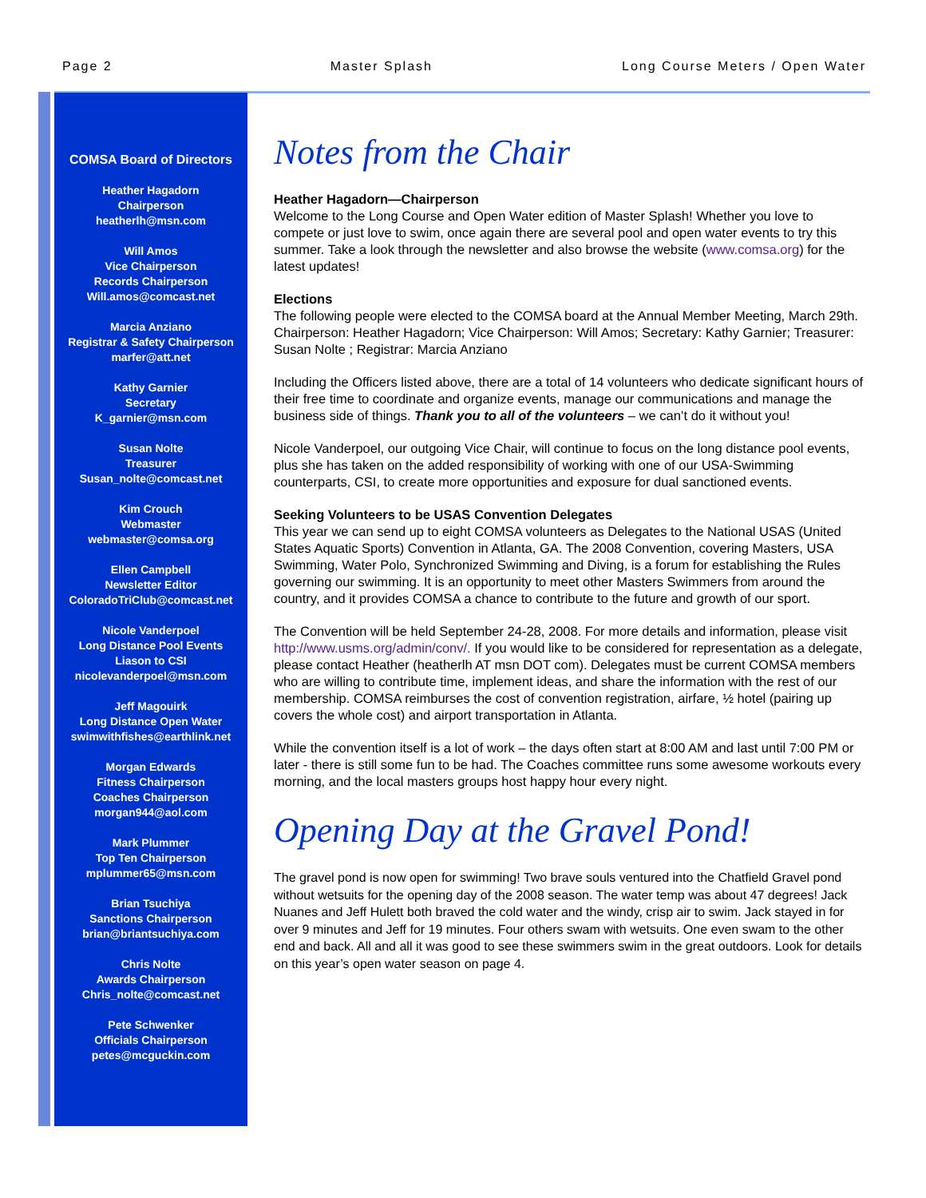Page 2 Master Splash Long Course Meters / Open Water
COMSA Board of Directors
Heather Hagadorn
Chairperson
heatherlh@msn.com
Will Amos
Vice Chairperson
Records Chairperson
Will.amos@comcast.net
Marcia Anziano
Registrar & Safety Chairperson
marfer@att.net
Kathy Garnier
Secretary
K_garnier@msn.com
Susan Nolte
Treasurer
Susan_nolte@comcast.net
Kim Crouch
Webmaster
webmaster@comsa.org
Ellen Campbell
Newsletter Editor
ColoradoTriClub@comcast.net
Nicole Vanderpoel
Long Distance Pool Events
Liason to CSI
nicolevanderpoel@msn.com
Jeff Magouirk
Long Distance Open Water
swimwithfishes@earthlink.net
Morgan Edwards
Fitness Chairperson
Coaches Chairperson
morgan944@aol.com
Mark Plummer
Top Ten Chairperson
mplummer65@msn.com
Brian Tsuchiya
Sanctions Chairperson
brian@briantsuchiya.com
Chris Nolte
Awards Chairperson
Chris_nolte@comcast.net
Pete Schwenker
Officials Chairperson
petes@mcguckin.com
Notes from the Chair
Heather Hagadorn—Chairperson
Welcome to the Long Course and Open Water edition of Master Splash! Whether you love to compete or just love to swim, once again there are several pool and open water events to try this summer. Take a look through the newsletter and also browse the website (www.comsa.org) for the latest updates!
Elections
The following people were elected to the COMSA board at the Annual Member Meeting, March 29th. Chairperson: Heather Hagadorn; Vice Chairperson: Will Amos; Secretary: Kathy Garnier; Treasurer: Susan Nolte ; Registrar: Marcia Anziano
Including the Officers listed above, there are a total of 14 volunteers who dedicate significant hours of their free time to coordinate and organize events, manage our communications and manage the business side of things. Thank you to all of the volunteers – we can’t do it without you!
Nicole Vanderpoel, our outgoing Vice Chair, will continue to focus on the long distance pool events, plus she has taken on the added responsibility of working with one of our USA-Swimming counterparts, CSI, to create more opportunities and exposure for dual sanctioned events.
Seeking Volunteers to be USAS Convention Delegates
This year we can send up to eight COMSA volunteers as Delegates to the National USAS (United States Aquatic Sports) Convention in Atlanta, GA. The 2008 Convention, covering Masters, USA Swimming, Water Polo, Synchronized Swimming and Diving, is a forum for establishing the Rules governing our swimming. It is an opportunity to meet other Masters Swimmers from around the country, and it provides COMSA a chance to contribute to the future and growth of our sport.
The Convention will be held September 24-28, 2008. For more details and information, please visit http://www.usms.org/admin/conv/. If you would like to be considered for representation as a delegate, please contact Heather (heatherlh AT msn DOT com). Delegates must be current COMSA members who are willing to contribute time, implement ideas, and share the information with the rest of our membership. COMSA reimburses the cost of convention registration, airfare, ½ hotel (pairing up covers the whole cost) and airport transportation in Atlanta.
While the convention itself is a lot of work – the days often start at 8:00 AM and last until 7:00 PM or later - there is still some fun to be had. The Coaches committee runs some awesome workouts every morning, and the local masters groups host happy hour every night.
Opening Day at the Gravel Pond!
The gravel pond is now open for swimming! Two brave souls ventured into the Chatfield Gravel pond without wetsuits for the opening day of the 2008 season. The water temp was about 47 degrees! Jack Nuanes and Jeff Hulett both braved the cold water and the windy, crisp air to swim. Jack stayed in for over 9 minutes and Jeff for 19 minutes. Four others swam with wetsuits. One even swam to the other end and back. All and all it was good to see these swimmers swim in the great outdoors. Look for details on this year’s open water season on page 4.